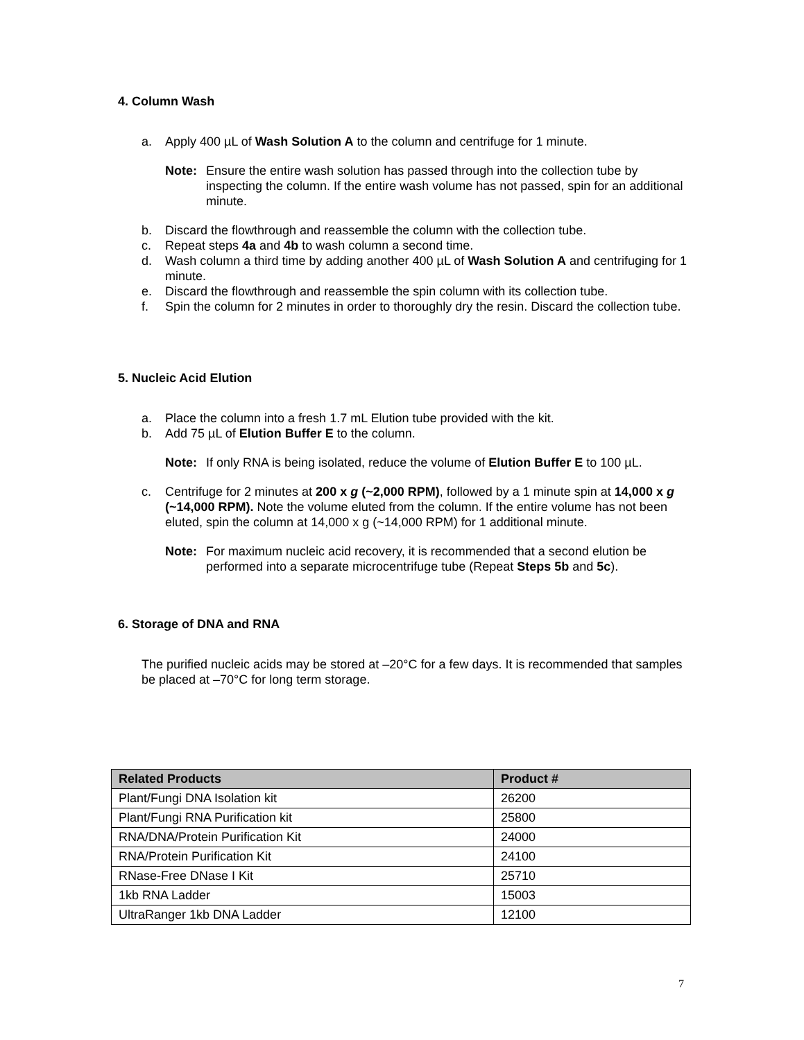4. Column Wash
a. Apply 400 µL of Wash Solution A to the column and centrifuge for 1 minute.
Note: Ensure the entire wash solution has passed through into the collection tube by inspecting the column. If the entire wash volume has not passed, spin for an additional minute.
b. Discard the flowthrough and reassemble the column with the collection tube.
c. Repeat steps 4a and 4b to wash column a second time.
d. Wash column a third time by adding another 400 µL of Wash Solution A and centrifuging for 1 minute.
e. Discard the flowthrough and reassemble the spin column with its collection tube.
f. Spin the column for 2 minutes in order to thoroughly dry the resin. Discard the collection tube.
5. Nucleic Acid Elution
a. Place the column into a fresh 1.7 mL Elution tube provided with the kit.
b. Add 75 µL of Elution Buffer E to the column.
Note: If only RNA is being isolated, reduce the volume of Elution Buffer E to 100 µL.
c. Centrifuge for 2 minutes at 200 x g (~2,000 RPM), followed by a 1 minute spin at 14,000 x g (~14,000 RPM). Note the volume eluted from the column. If the entire volume has not been eluted, spin the column at 14,000 x g (~14,000 RPM) for 1 additional minute.
Note: For maximum nucleic acid recovery, it is recommended that a second elution be performed into a separate microcentrifuge tube (Repeat Steps 5b and 5c).
6. Storage of DNA and RNA
The purified nucleic acids may be stored at –20°C for a few days. It is recommended that samples be placed at –70°C for long term storage.
| Related Products | Product # |
| --- | --- |
| Plant/Fungi DNA Isolation kit | 26200 |
| Plant/Fungi RNA Purification kit | 25800 |
| RNA/DNA/Protein Purification Kit | 24000 |
| RNA/Protein Purification Kit | 24100 |
| RNase-Free DNase I Kit | 25710 |
| 1kb RNA Ladder | 15003 |
| UltraRanger 1kb DNA Ladder | 12100 |
7